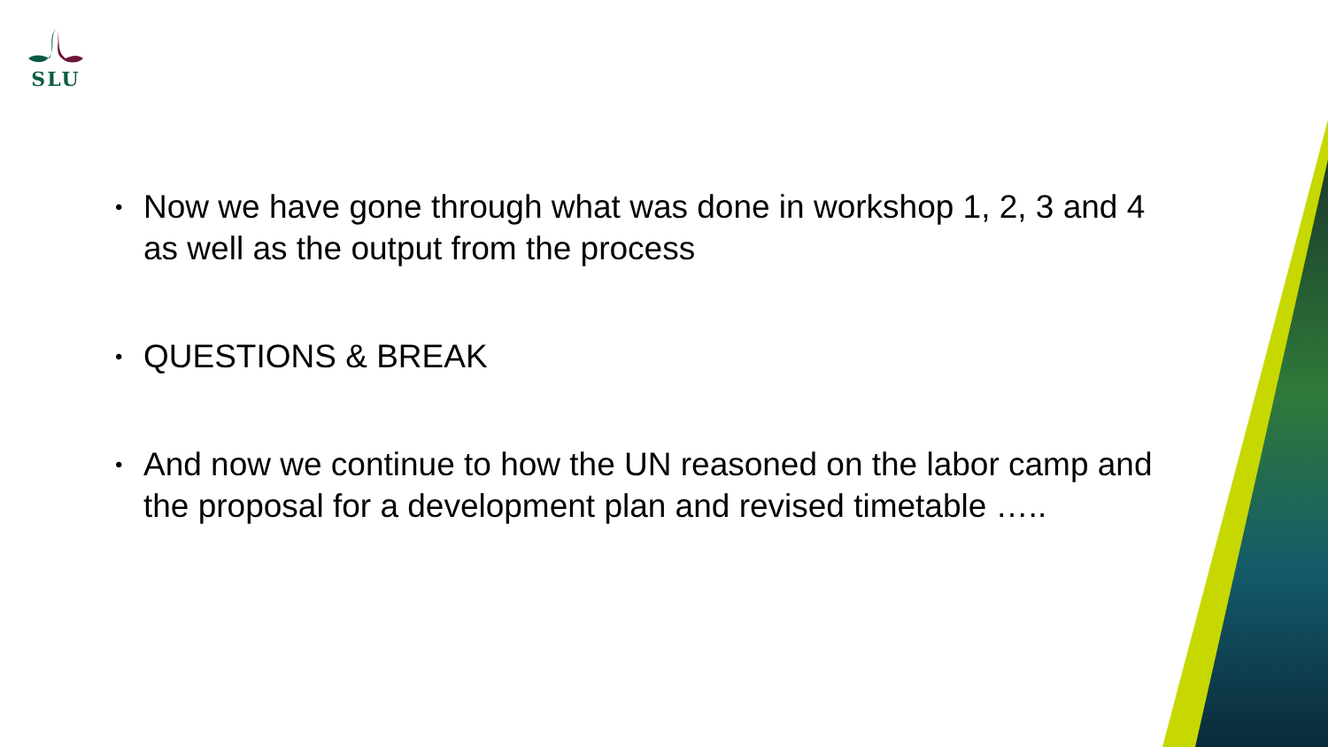SLU
• Now we have gone through what was done in workshop 1, 2, 3 and 4 as well as the output from the process
• QUESTIONS & BREAK
• And now we continue to how the UN reasoned on the labor camp and the proposal for a development plan and revised timetable …..